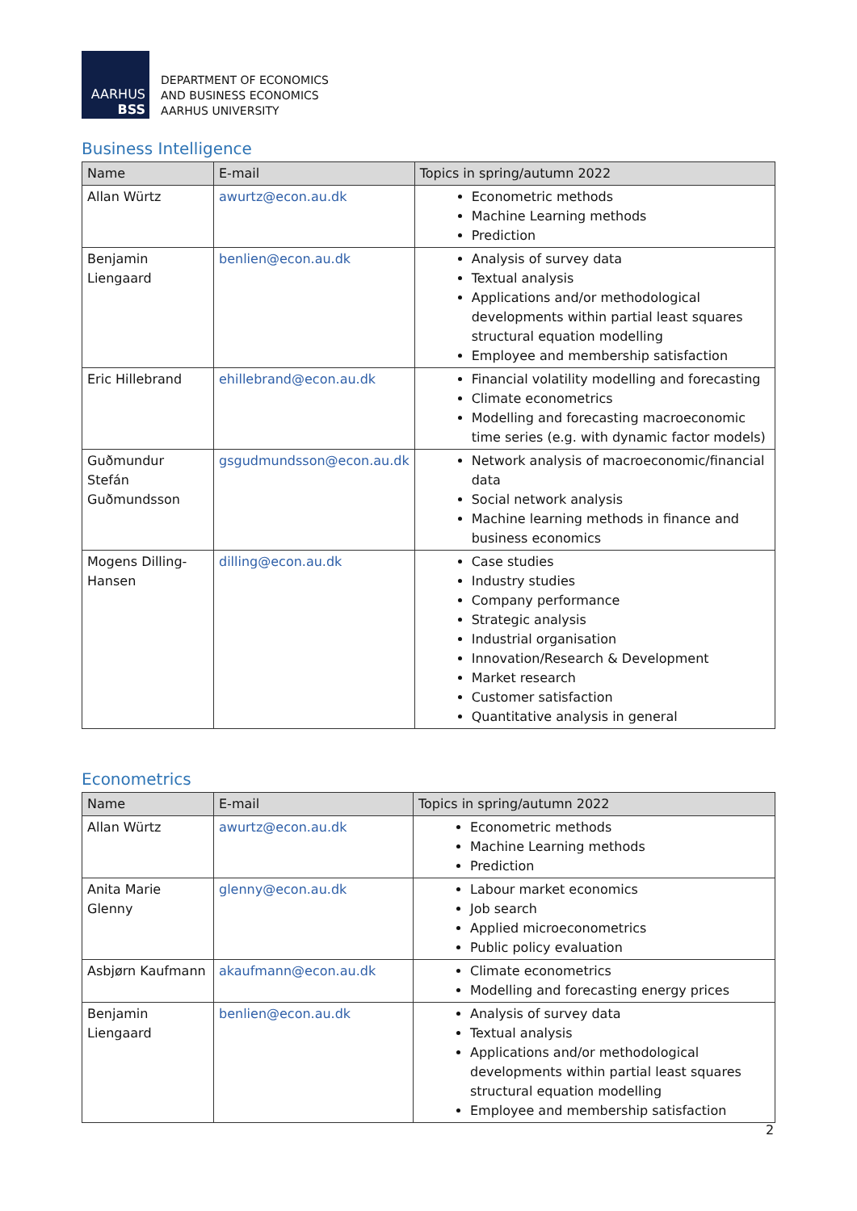AARHUS
BSS
DEPARTMENT OF ECONOMICS
AND BUSINESS ECONOMICS
AARHUS UNIVERSITY
Business Intelligence
| Name | E-mail | Topics in spring/autumn 2022 |
| --- | --- | --- |
| Allan Würtz | awurtz@econ.au.dk | Econometric methods Machine Learning methods Prediction |
| Benjamin Liengaard | benlien@econ.au.dk | Analysis of survey data Textual analysis Applications and/or methodological developments within partial least squares structural equation modelling Employee and membership satisfaction |
| Eric Hillebrand | ehillebrand@econ.au.dk | Financial volatility modelling and forecasting Climate econometrics Modelling and forecasting macroeconomic time series (e.g. with dynamic factor models) |
| Guðmundur Stefán Guðmundsson | gsgudmundsson@econ.au.dk | Network analysis of macroeconomic/financial data Social network analysis Machine learning methods in finance and business economics |
| Mogens Dilling-Hansen | dilling@econ.au.dk | Case studies Industry studies Company performance Strategic analysis Industrial organisation Innovation/Research & Development Market research Customer satisfaction Quantitative analysis in general |
Econometrics
| Name | E-mail | Topics in spring/autumn 2022 |
| --- | --- | --- |
| Allan Würtz | awurtz@econ.au.dk | Econometric methods Machine Learning methods Prediction |
| Anita Marie Glenny | glenny@econ.au.dk | Labour market economics Job search Applied microeconometrics Public policy evaluation |
| Asbjørn Kaufmann | akaufmann@econ.au.dk | Climate econometrics Modelling and forecasting energy prices |
| Benjamin Liengaard | benlien@econ.au.dk | Analysis of survey data Textual analysis Applications and/or methodological developments within partial least squares structural equation modelling Employee and membership satisfaction |
2